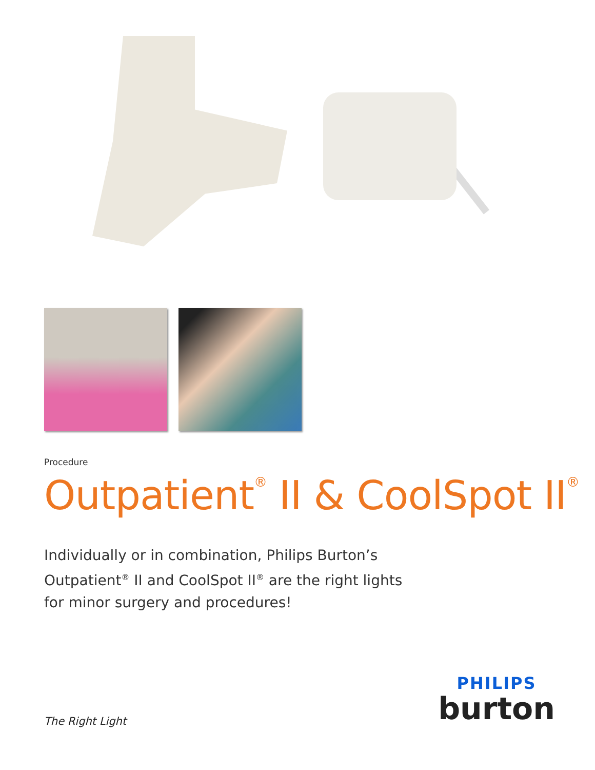Procedure
Outpatient<sup>®</sup> II & CoolSpot II<sup>®</sup>
Individually or in combination, Philips Burton’s Outpatient<sup>®</sup> II and CoolSpot II<sup>®</sup> are the right lights for minor surgery and procedures!
The Right Light
PHILIPS
burton